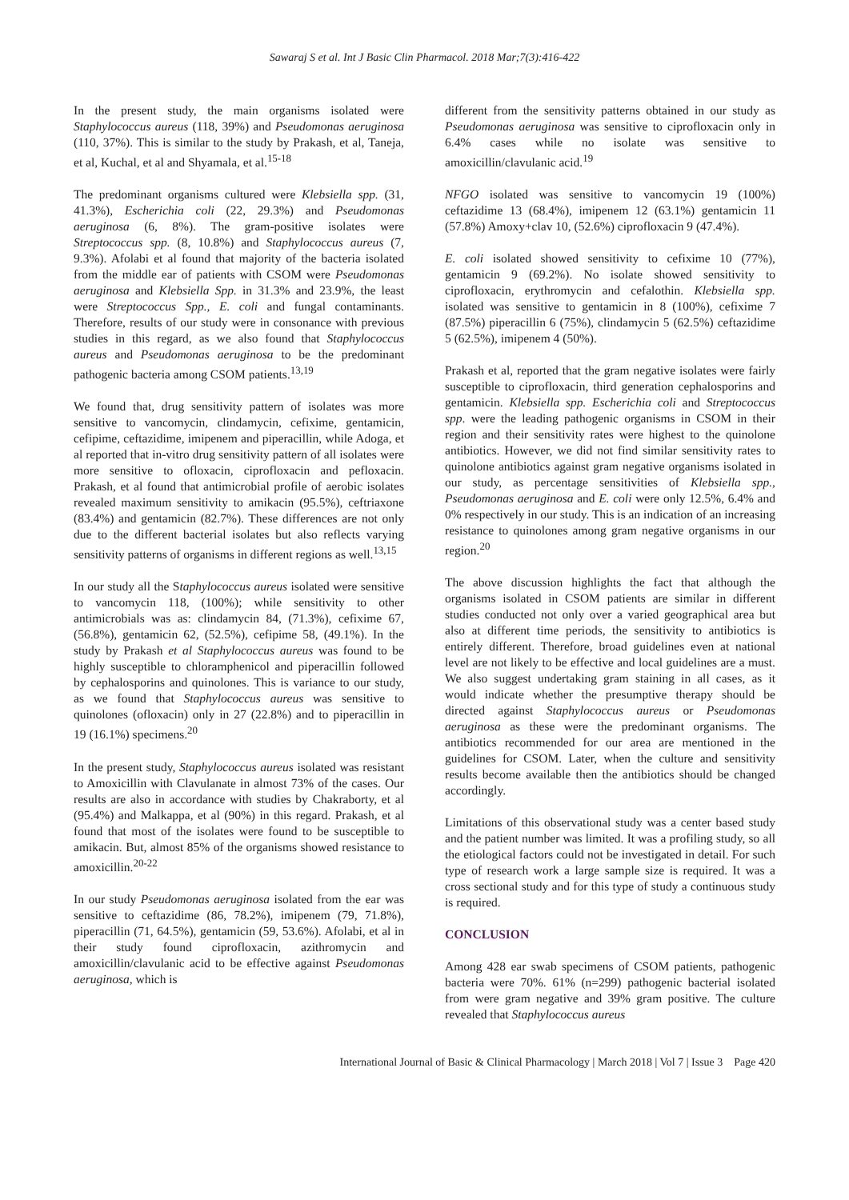Sawaraj S et al. Int J Basic Clin Pharmacol. 2018 Mar;7(3):416-422
In the present study, the main organisms isolated were Staphylococcus aureus (118, 39%) and Pseudomonas aeruginosa (110, 37%). This is similar to the study by Prakash, et al, Taneja, et al, Kuchal, et al and Shyamala, et al.<sup>15-18</sup>
The predominant organisms cultured were Klebsiella spp. (31, 41.3%), Escherichia coli (22, 29.3%) and Pseudomonas aeruginosa (6, 8%). The gram-positive isolates were Streptococcus spp. (8, 10.8%) and Staphylococcus aureus (7, 9.3%). Afolabi et al found that majority of the bacteria isolated from the middle ear of patients with CSOM were Pseudomonas aeruginosa and Klebsiella Spp. in 31.3% and 23.9%, the least were Streptococcus Spp., E. coli and fungal contaminants. Therefore, results of our study were in consonance with previous studies in this regard, as we also found that Staphylococcus aureus and Pseudomonas aeruginosa to be the predominant pathogenic bacteria among CSOM patients.<sup>13,19</sup>
We found that, drug sensitivity pattern of isolates was more sensitive to vancomycin, clindamycin, cefixime, gentamicin, cefipime, ceftazidime, imipenem and piperacillin, while Adoga, et al reported that in-vitro drug sensitivity pattern of all isolates were more sensitive to ofloxacin, ciprofloxacin and pefloxacin. Prakash, et al found that antimicrobial profile of aerobic isolates revealed maximum sensitivity to amikacin (95.5%), ceftriaxone (83.4%) and gentamicin (82.7%). These differences are not only due to the different bacterial isolates but also reflects varying sensitivity patterns of organisms in different regions as well.<sup>13,15</sup>
In our study all the Staphylococcus aureus isolated were sensitive to vancomycin 118, (100%); while sensitivity to other antimicrobials was as: clindamycin 84, (71.3%), cefixime 67, (56.8%), gentamicin 62, (52.5%), cefipime 58, (49.1%). In the study by Prakash et al Staphylococcus aureus was found to be highly susceptible to chloramphenicol and piperacillin followed by cephalosporins and quinolones. This is variance to our study, as we found that Staphylococcus aureus was sensitive to quinolones (ofloxacin) only in 27 (22.8%) and to piperacillin in 19 (16.1%) specimens.<sup>20</sup>
In the present study, Staphylococcus aureus isolated was resistant to Amoxicillin with Clavulanate in almost 73% of the cases. Our results are also in accordance with studies by Chakraborty, et al (95.4%) and Malkappa, et al (90%) in this regard. Prakash, et al found that most of the isolates were found to be susceptible to amikacin. But, almost 85% of the organisms showed resistance to amoxicillin.<sup>20-22</sup>
In our study Pseudomonas aeruginosa isolated from the ear was sensitive to ceftazidime (86, 78.2%), imipenem (79, 71.8%), piperacillin (71, 64.5%), gentamicin (59, 53.6%). Afolabi, et al in their study found ciprofloxacin, azithromycin and amoxicillin/clavulanic acid to be effective against Pseudomonas aeruginosa, which is
different from the sensitivity patterns obtained in our study as Pseudomonas aeruginosa was sensitive to ciprofloxacin only in 6.4% cases while no isolate was sensitive to amoxicillin/clavulanic acid.<sup>19</sup>
NFGO isolated was sensitive to vancomycin 19 (100%) ceftazidime 13 (68.4%), imipenem 12 (63.1%) gentamicin 11 (57.8%) Amoxy+clav 10, (52.6%) ciprofloxacin 9 (47.4%).
E. coli isolated showed sensitivity to cefixime 10 (77%), gentamicin 9 (69.2%). No isolate showed sensitivity to ciprofloxacin, erythromycin and cefalothin. Klebsiella spp. isolated was sensitive to gentamicin in 8 (100%), cefixime 7 (87.5%) piperacillin 6 (75%), clindamycin 5 (62.5%) ceftazidime 5 (62.5%), imipenem 4 (50%).
Prakash et al, reported that the gram negative isolates were fairly susceptible to ciprofloxacin, third generation cephalosporins and gentamicin. Klebsiella spp. Escherichia coli and Streptococcus spp. were the leading pathogenic organisms in CSOM in their region and their sensitivity rates were highest to the quinolone antibiotics. However, we did not find similar sensitivity rates to quinolone antibiotics against gram negative organisms isolated in our study, as percentage sensitivities of Klebsiella spp., Pseudomonas aeruginosa and E. coli were only 12.5%, 6.4% and 0% respectively in our study. This is an indication of an increasing resistance to quinolones among gram negative organisms in our region.<sup>20</sup>
The above discussion highlights the fact that although the organisms isolated in CSOM patients are similar in different studies conducted not only over a varied geographical area but also at different time periods, the sensitivity to antibiotics is entirely different. Therefore, broad guidelines even at national level are not likely to be effective and local guidelines are a must. We also suggest undertaking gram staining in all cases, as it would indicate whether the presumptive therapy should be directed against Staphylococcus aureus or Pseudomonas aeruginosa as these were the predominant organisms. The antibiotics recommended for our area are mentioned in the guidelines for CSOM. Later, when the culture and sensitivity results become available then the antibiotics should be changed accordingly.
Limitations of this observational study was a center based study and the patient number was limited. It was a profiling study, so all the etiological factors could not be investigated in detail. For such type of research work a large sample size is required. It was a cross sectional study and for this type of study a continuous study is required.
CONCLUSION
Among 428 ear swab specimens of CSOM patients, pathogenic bacteria were 70%. 61% (n=299) pathogenic bacterial isolated from were gram negative and 39% gram positive. The culture revealed that Staphylococcus aureus
International Journal of Basic & Clinical Pharmacology | March 2018 | Vol 7 | Issue 3 Page 420